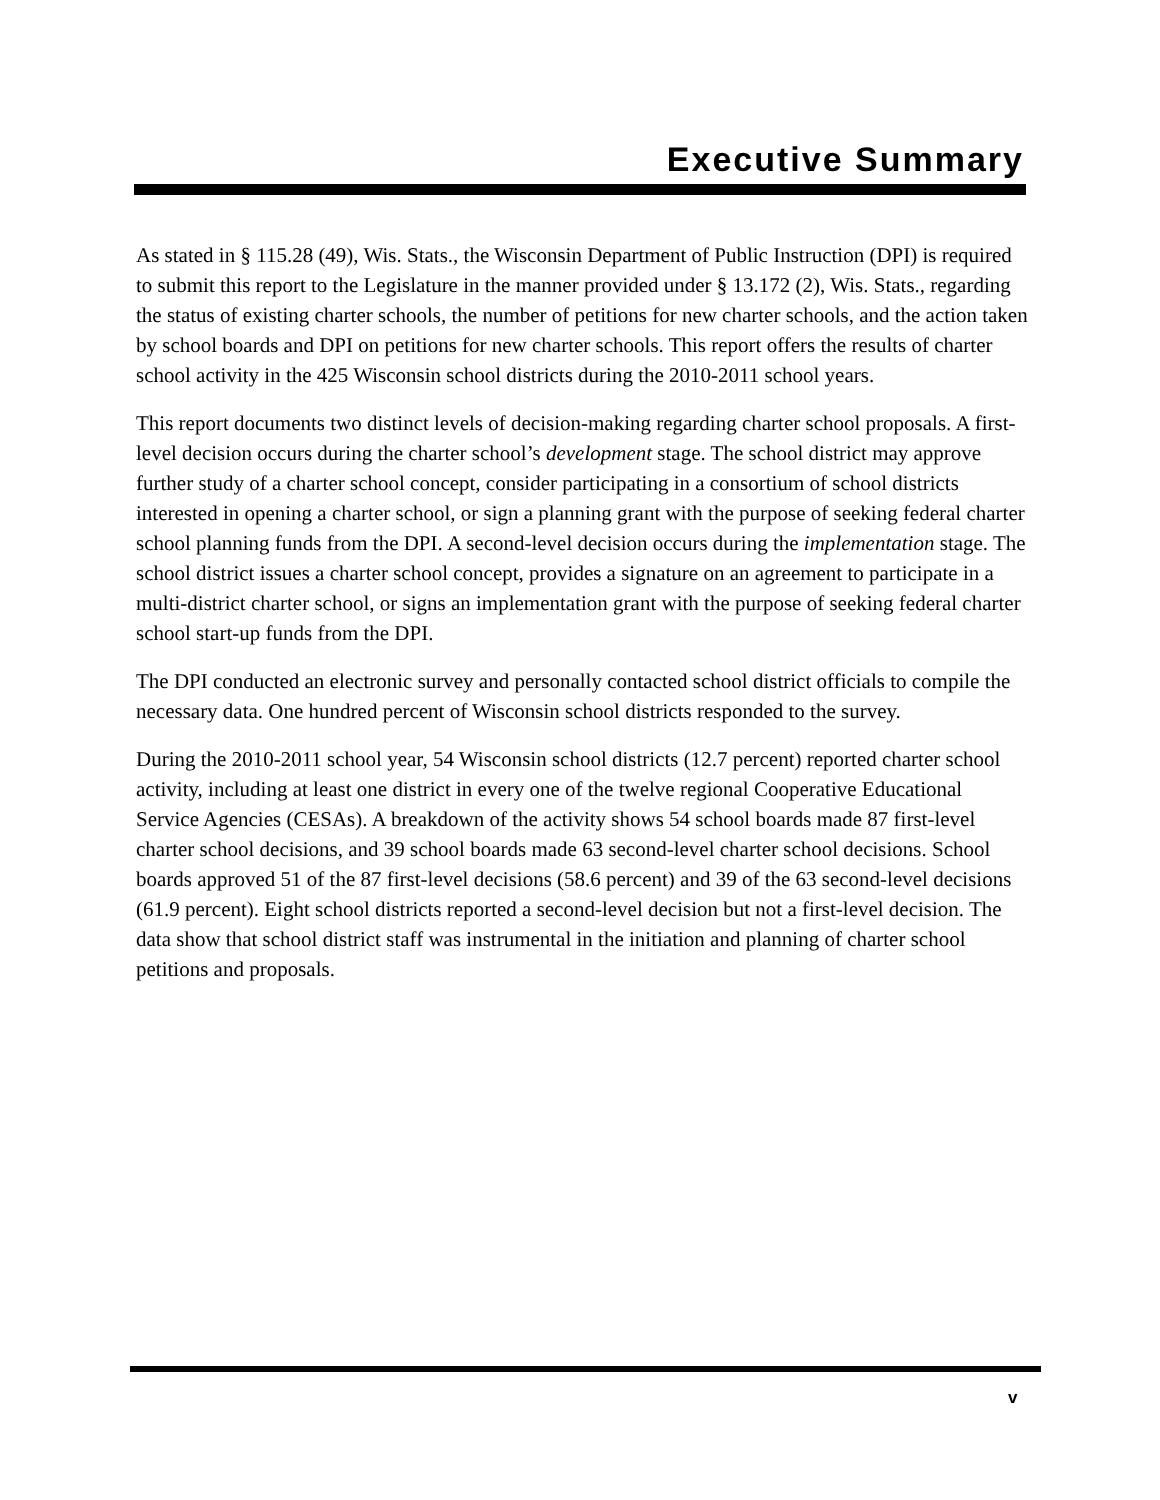Executive Summary
As stated in § 115.28 (49), Wis. Stats., the Wisconsin Department of Public Instruction (DPI) is required to submit this report to the Legislature in the manner provided under § 13.172 (2), Wis. Stats., regarding the status of existing charter schools, the number of petitions for new charter schools, and the action taken by school boards and DPI on petitions for new charter schools. This report offers the results of charter school activity in the 425 Wisconsin school districts during the 2010-2011 school years.
This report documents two distinct levels of decision-making regarding charter school proposals. A first-level decision occurs during the charter school’s development stage. The school district may approve further study of a charter school concept, consider participating in a consortium of school districts interested in opening a charter school, or sign a planning grant with the purpose of seeking federal charter school planning funds from the DPI. A second-level decision occurs during the implementation stage. The school district issues a charter school concept, provides a signature on an agreement to participate in a multi-district charter school, or signs an implementation grant with the purpose of seeking federal charter school start-up funds from the DPI.
The DPI conducted an electronic survey and personally contacted school district officials to compile the necessary data. One hundred percent of Wisconsin school districts responded to the survey.
During the 2010-2011 school year, 54 Wisconsin school districts (12.7 percent) reported charter school activity, including at least one district in every one of the twelve regional Cooperative Educational Service Agencies (CESAs). A breakdown of the activity shows 54 school boards made 87 first-level charter school decisions, and 39 school boards made 63 second-level charter school decisions. School boards approved 51 of the 87 first-level decisions (58.6 percent) and 39 of the 63 second-level decisions (61.9 percent). Eight school districts reported a second-level decision but not a first-level decision. The data show that school district staff was instrumental in the initiation and planning of charter school petitions and proposals.
v